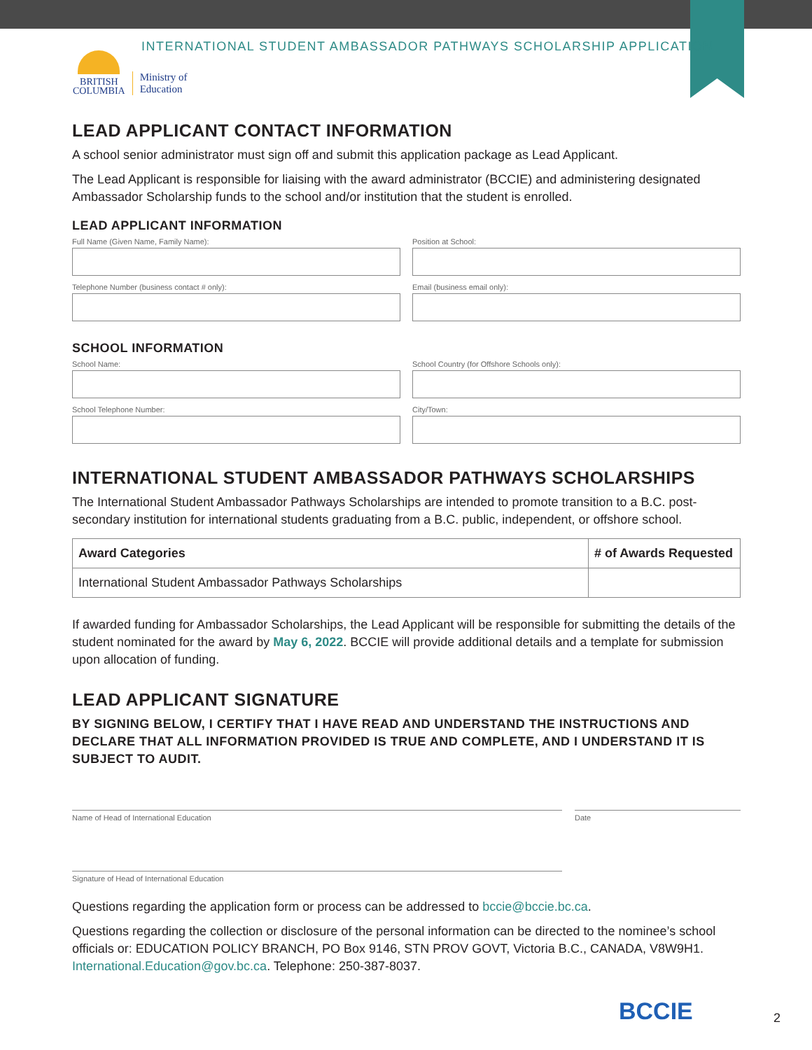INTERNATIONAL STUDENT AMBASSADOR PATHWAYS SCHOLARSHIP APPLICATION
BRITISH
COLUMBIA
Ministry of
Education
LEAD APPLICANT CONTACT INFORMATION
A school senior administrator must sign off and submit this application package as Lead Applicant.
The Lead Applicant is responsible for liaising with the award administrator (BCCIE) and administering designated Ambassador Scholarship funds to the school and/or institution that the student is enrolled.
LEAD APPLICANT INFORMATION
Full Name (Given Name, Family Name):
Position at School:
Telephone Number (business contact # only):
Email (business email only):
SCHOOL INFORMATION
School Name:
School Country (for Offshore Schools only):
School Telephone Number:
City/Town:
INTERNATIONAL STUDENT AMBASSADOR PATHWAYS SCHOLARSHIPS
The International Student Ambassador Pathways Scholarships are intended to promote transition to a B.C. post-secondary institution for international students graduating from a B.C. public, independent, or offshore school.
| Award Categories | # of Awards Requested |
| --- | --- |
| International Student Ambassador Pathways Scholarships | |
If awarded funding for Ambassador Scholarships, the Lead Applicant will be responsible for submitting the details of the student nominated for the award by May 6, 2022. BCCIE will provide additional details and a template for submission upon allocation of funding.
LEAD APPLICANT SIGNATURE
BY SIGNING BELOW, I CERTIFY THAT I HAVE READ AND UNDERSTAND THE INSTRUCTIONS AND DECLARE THAT ALL INFORMATION PROVIDED IS TRUE AND COMPLETE, AND I UNDERSTAND IT IS SUBJECT TO AUDIT.
Name of Head of International Education Date
Signature of Head of International Education
Questions regarding the application form or process can be addressed to bccie@bccie.bc.ca.
Questions regarding the collection or disclosure of the personal information can be directed to the nominee’s school officials or: EDUCATION POLICY BRANCH, PO Box 9146, STN PROV GOVT, Victoria B.C., CANADA, V8W9H1. International.Education@gov.bc.ca. Telephone: 250-387-8037.
BCCIE 2